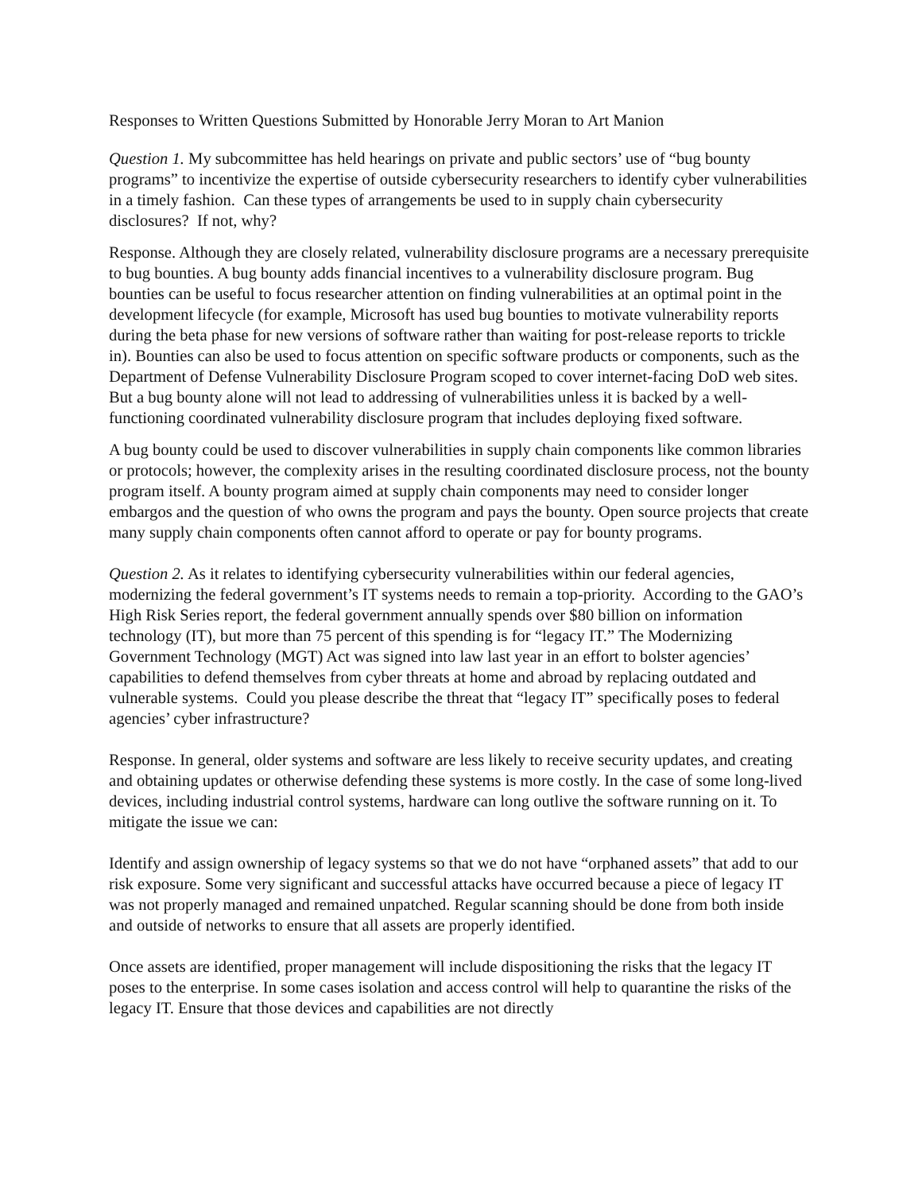Responses to Written Questions Submitted by Honorable Jerry Moran to Art Manion
Question 1. My subcommittee has held hearings on private and public sectors’ use of “bug bounty programs” to incentivize the expertise of outside cybersecurity researchers to identify cyber vulnerabilities in a timely fashion. Can these types of arrangements be used to in supply chain cybersecurity disclosures? If not, why?
Response. Although they are closely related, vulnerability disclosure programs are a necessary prerequisite to bug bounties. A bug bounty adds financial incentives to a vulnerability disclosure program. Bug bounties can be useful to focus researcher attention on finding vulnerabilities at an optimal point in the development lifecycle (for example, Microsoft has used bug bounties to motivate vulnerability reports during the beta phase for new versions of software rather than waiting for post-release reports to trickle in). Bounties can also be used to focus attention on specific software products or components, such as the Department of Defense Vulnerability Disclosure Program scoped to cover internet-facing DoD web sites. But a bug bounty alone will not lead to addressing of vulnerabilities unless it is backed by a well-functioning coordinated vulnerability disclosure program that includes deploying fixed software.
A bug bounty could be used to discover vulnerabilities in supply chain components like common libraries or protocols; however, the complexity arises in the resulting coordinated disclosure process, not the bounty program itself. A bounty program aimed at supply chain components may need to consider longer embargos and the question of who owns the program and pays the bounty. Open source projects that create many supply chain components often cannot afford to operate or pay for bounty programs.
Question 2. As it relates to identifying cybersecurity vulnerabilities within our federal agencies, modernizing the federal government’s IT systems needs to remain a top-priority. According to the GAO’s High Risk Series report, the federal government annually spends over $80 billion on information technology (IT), but more than 75 percent of this spending is for “legacy IT.” The Modernizing Government Technology (MGT) Act was signed into law last year in an effort to bolster agencies’ capabilities to defend themselves from cyber threats at home and abroad by replacing outdated and vulnerable systems. Could you please describe the threat that “legacy IT” specifically poses to federal agencies’ cyber infrastructure?
Response. In general, older systems and software are less likely to receive security updates, and creating and obtaining updates or otherwise defending these systems is more costly. In the case of some long-lived devices, including industrial control systems, hardware can long outlive the software running on it. To mitigate the issue we can:
Identify and assign ownership of legacy systems so that we do not have “orphaned assets” that add to our risk exposure. Some very significant and successful attacks have occurred because a piece of legacy IT was not properly managed and remained unpatched. Regular scanning should be done from both inside and outside of networks to ensure that all assets are properly identified.
Once assets are identified, proper management will include dispositioning the risks that the legacy IT poses to the enterprise. In some cases isolation and access control will help to quarantine the risks of the legacy IT. Ensure that those devices and capabilities are not directly